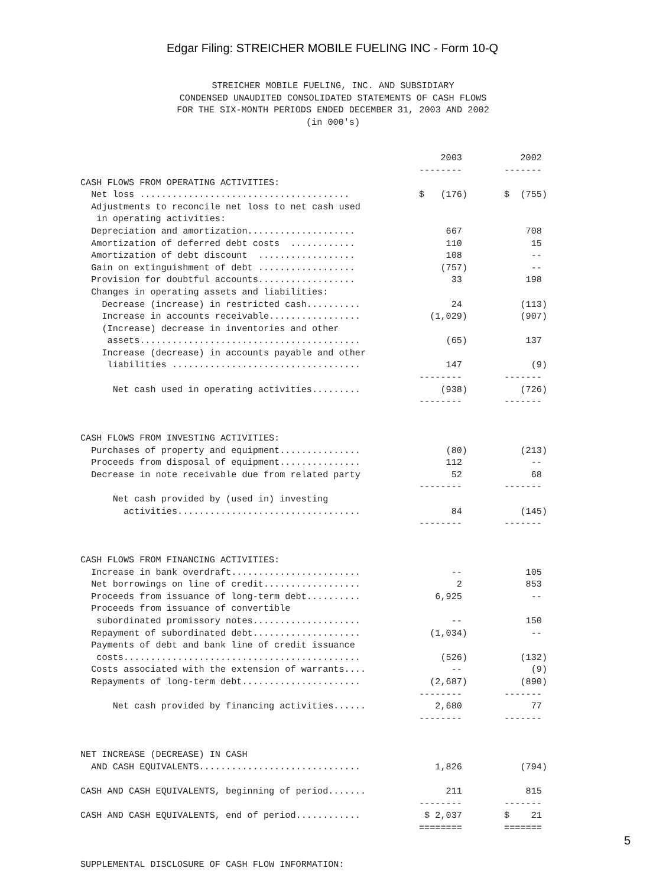Edgar Filing: STREICHER MOBILE FUELING INC - Form 10-Q
STREICHER MOBILE FUELING, INC. AND SUBSIDIARY
CONDENSED UNAUDITED CONSOLIDATED STATEMENTS OF CASH FLOWS
FOR THE SIX-MONTH PERIODS ENDED DECEMBER 31, 2003 AND 2002
(in 000's)
| | 2003 | 2002 |
| --- | --- | --- |
| | -------- | ------- |
| CASH FLOWS FROM OPERATING ACTIVITIES: | | |
| Net loss ....................................... | $ (176) | $ (755) |
| Adjustments to reconcile net loss to net cash used in operating activities: | | |
| Depreciation and amortization.................... | 667 | 708 |
| Amortization of deferred debt costs ............ | 110 | 15 |
| Amortization of debt discount .................. | 108 | -- |
| Gain on extinguishment of debt .................. | (757) | -- |
| Provision for doubtful accounts.................. | 33 | 198 |
| Changes in operating assets and liabilities: | | |
| Decrease (increase) in restricted cash.......... | 24 | (113) |
| Increase in accounts receivable................. | (1,029) | (907) |
| (Increase) decrease in inventories and other assets......................................... | (65) | 137 |
| Increase (decrease) in accounts payable and other liabilities ................................... | 147 | (9) |
| | -------- | ------- |
| Net cash used in operating activities......... | (938) | (726) |
| | -------- | ------- |
| CASH FLOWS FROM INVESTING ACTIVITIES: | | |
| Purchases of property and equipment............... | (80) | (213) |
| Proceeds from disposal of equipment............... | 112 | -- |
| Decrease in note receivable due from related party | 52 | 68 |
| | -------- | ------- |
| Net cash provided by (used in) investing activities.................................. | 84 | (145) |
| | -------- | ------- |
| CASH FLOWS FROM FINANCING ACTIVITIES: | | |
| Increase in bank overdraft........................ | -- | 105 |
| Net borrowings on line of credit.................. | 2 | 853 |
| Proceeds from issuance of long-term debt.......... | 6,925 | -- |
| Proceeds from issuance of convertible subordinated promissory notes.................... | -- | 150 |
| Repayment of subordinated debt.................... | (1,034) | -- |
| Payments of debt and bank line of credit issuance costs............................................ | (526) | (132) |
| Costs associated with the extension of warrants.... | -- | (9) |
| Repayments of long-term debt...................... | (2,687) | (890) |
| | -------- | ------- |
| Net cash provided by financing activities...... | 2,680 | 77 |
| | -------- | ------- |
| NET INCREASE (DECREASE) IN CASH AND CASH EQUIVALENTS.............................. | 1,826 | (794) |
| CASH AND CASH EQUIVALENTS, beginning of period....... | 211 | 815 |
| | -------- | ------- |
| CASH AND CASH EQUIVALENTS, end of period............ | $ 2,037 | $ 21 |
| | ======== | ======= |
| SUPPLEMENTAL DISCLOSURE OF CASH FLOW INFORMATION: | | |
5